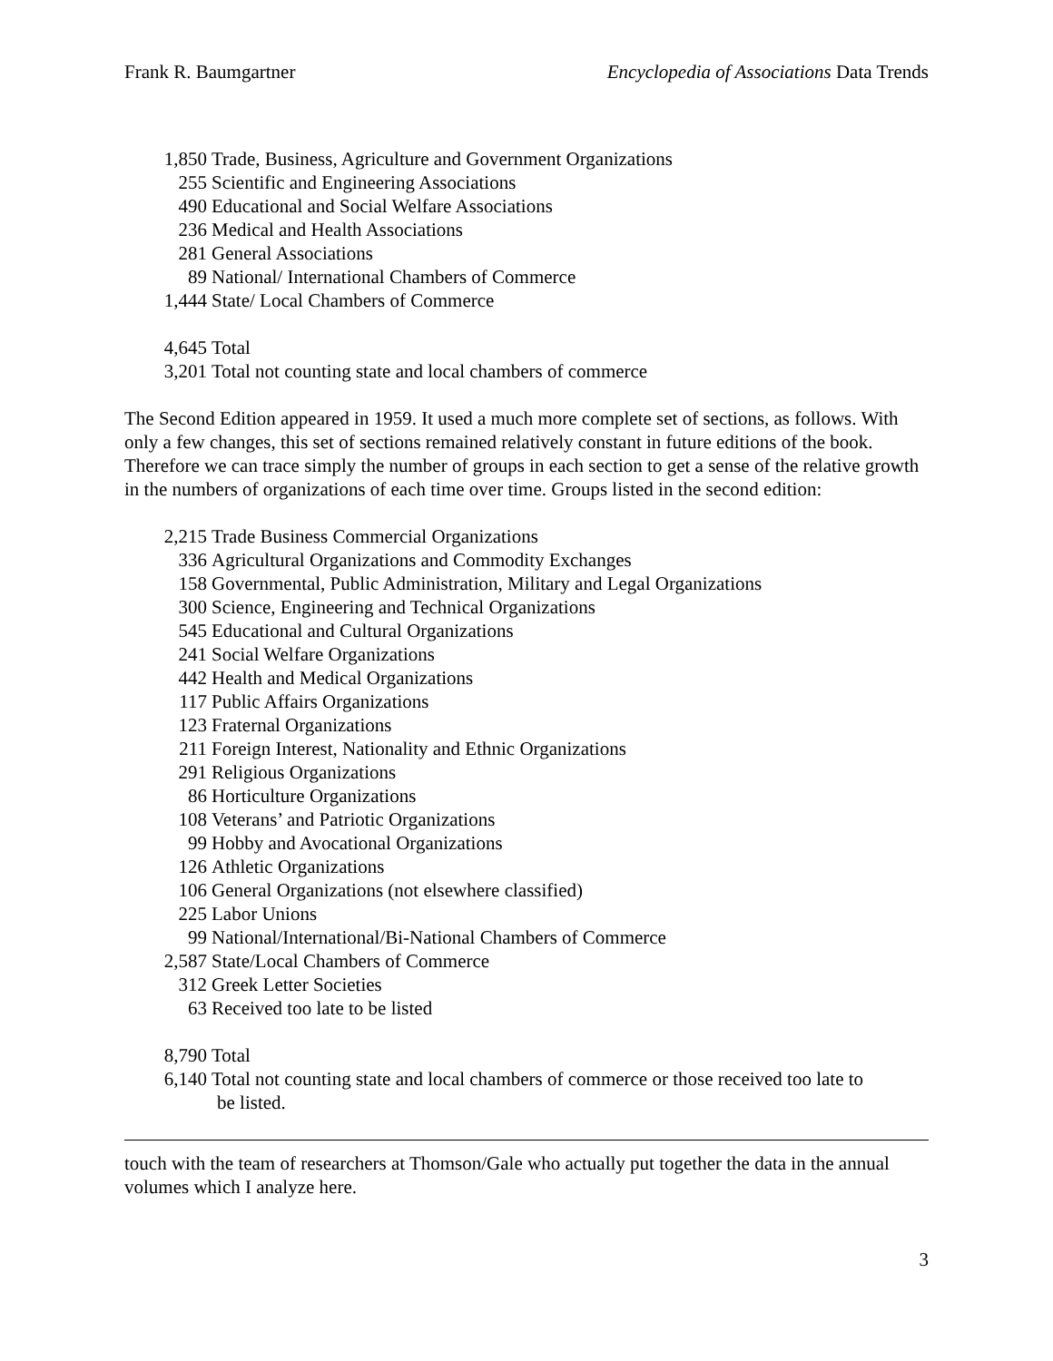Frank R. Baumgartner Encyclopedia of Associations Data Trends
1,850 Trade, Business, Agriculture and Government Organizations
255 Scientific and Engineering Associations
490 Educational and Social Welfare Associations
236 Medical and Health Associations
281 General Associations
89 National/ International Chambers of Commerce
1,444 State/ Local Chambers of Commerce
4,645 Total
3,201 Total not counting state and local chambers of commerce
The Second Edition appeared in 1959. It used a much more complete set of sections, as follows. With only a few changes, this set of sections remained relatively constant in future editions of the book. Therefore we can trace simply the number of groups in each section to get a sense of the relative growth in the numbers of organizations of each time over time. Groups listed in the second edition:
2,215 Trade Business Commercial Organizations
336 Agricultural Organizations and Commodity Exchanges
158 Governmental, Public Administration, Military and Legal Organizations
300 Science, Engineering and Technical Organizations
545 Educational and Cultural Organizations
241 Social Welfare Organizations
442 Health and Medical Organizations
117 Public Affairs Organizations
123 Fraternal Organizations
211 Foreign Interest, Nationality and Ethnic Organizations
291 Religious Organizations
86 Horticulture Organizations
108 Veterans’ and Patriotic Organizations
99 Hobby and Avocational Organizations
126 Athletic Organizations
106 General Organizations (not elsewhere classified)
225 Labor Unions
99 National/International/Bi-National Chambers of Commerce
2,587 State/Local Chambers of Commerce
312 Greek Letter Societies
63 Received too late to be listed
8,790 Total
6,140 Total not counting state and local chambers of commerce or those received too late to
be listed.
touch with the team of researchers at Thomson/Gale who actually put together the data in the annual volumes which I analyze here.
3